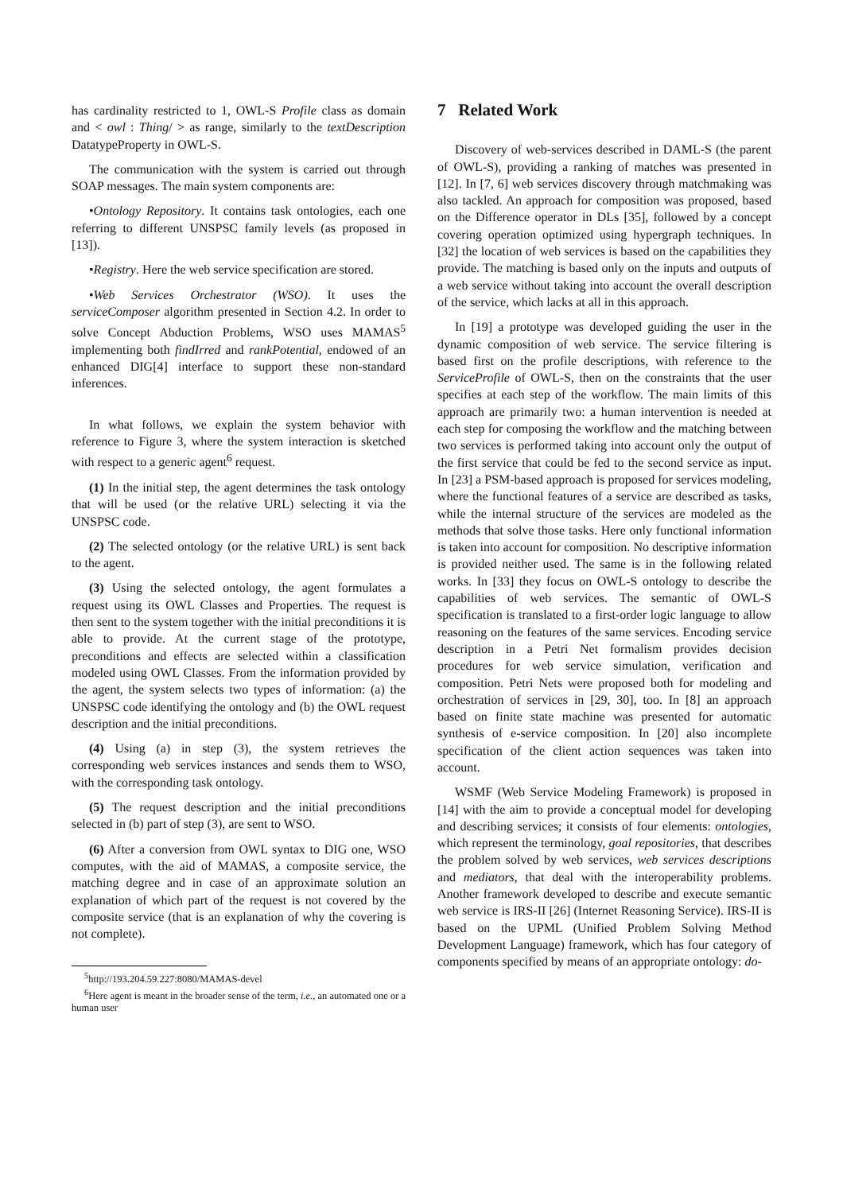has cardinality restricted to 1, OWL-S Profile class as domain and < owl : Thing/ > as range, similarly to the textDescription DatatypeProperty in OWL-S.
The communication with the system is carried out through SOAP messages. The main system components are:
•Ontology Repository. It contains task ontologies, each one referring to different UNSPSC family levels (as proposed in [13]).
•Registry. Here the web service specification are stored.
•Web Services Orchestrator (WSO). It uses the serviceComposer algorithm presented in Section 4.2. In order to solve Concept Abduction Problems, WSO uses MAMAS<sup>5</sup> implementing both findIrred and rankPotential, endowed of an enhanced DIG[4] interface to support these non-standard inferences.
In what follows, we explain the system behavior with reference to Figure 3, where the system interaction is sketched with respect to a generic agent<sup>6</sup> request.
(1) In the initial step, the agent determines the task ontology that will be used (or the relative URL) selecting it via the UNSPSC code.
(2) The selected ontology (or the relative URL) is sent back to the agent.
(3) Using the selected ontology, the agent formulates a request using its OWL Classes and Properties. The request is then sent to the system together with the initial preconditions it is able to provide. At the current stage of the prototype, preconditions and effects are selected within a classification modeled using OWL Classes. From the information provided by the agent, the system selects two types of information: (a) the UNSPSC code identifying the ontology and (b) the OWL request description and the initial preconditions.
(4) Using (a) in step (3), the system retrieves the corresponding web services instances and sends them to WSO, with the corresponding task ontology.
(5) The request description and the initial preconditions selected in (b) part of step (3), are sent to WSO.
(6) After a conversion from OWL syntax to DIG one, WSO computes, with the aid of MAMAS, a composite service, the matching degree and in case of an approximate solution an explanation of which part of the request is not covered by the composite service (that is an explanation of why the covering is not complete).
<sup>5</sup> http://193.204.59.227:8080/MAMAS-devel
<sup>6</sup> Here agent is meant in the broader sense of the term, i.e., an automated one or a human user
7 Related Work
Discovery of web-services described in DAML-S (the parent of OWL-S), providing a ranking of matches was presented in [12]. In [7, 6] web services discovery through matchmaking was also tackled. An approach for composition was proposed, based on the Difference operator in DLs [35], followed by a concept covering operation optimized using hypergraph techniques. In [32] the location of web services is based on the capabilities they provide. The matching is based only on the inputs and outputs of a web service without taking into account the overall description of the service, which lacks at all in this approach.
In [19] a prototype was developed guiding the user in the dynamic composition of web service. The service filtering is based first on the profile descriptions, with reference to the ServiceProfile of OWL-S, then on the constraints that the user specifies at each step of the workflow. The main limits of this approach are primarily two: a human intervention is needed at each step for composing the workflow and the matching between two services is performed taking into account only the output of the first service that could be fed to the second service as input. In [23] a PSM-based approach is proposed for services modeling, where the functional features of a service are described as tasks, while the internal structure of the services are modeled as the methods that solve those tasks. Here only functional information is taken into account for composition. No descriptive information is provided neither used. The same is in the following related works. In [33] they focus on OWL-S ontology to describe the capabilities of web services. The semantic of OWL-S specification is translated to a first-order logic language to allow reasoning on the features of the same services. Encoding service description in a Petri Net formalism provides decision procedures for web service simulation, verification and composition. Petri Nets were proposed both for modeling and orchestration of services in [29, 30], too. In [8] an approach based on finite state machine was presented for automatic synthesis of e-service composition. In [20] also incomplete specification of the client action sequences was taken into account.
WSMF (Web Service Modeling Framework) is proposed in [14] with the aim to provide a conceptual model for developing and describing services; it consists of four elements: ontologies, which represent the terminology, goal repositories, that describes the problem solved by web services, web services descriptions and mediators, that deal with the interoperability problems. Another framework developed to describe and execute semantic web service is IRS-II [26] (Internet Reasoning Service). IRS-II is based on the UPML (Unified Problem Solving Method Development Language) framework, which has four category of components specified by means of an appropriate ontology: do-